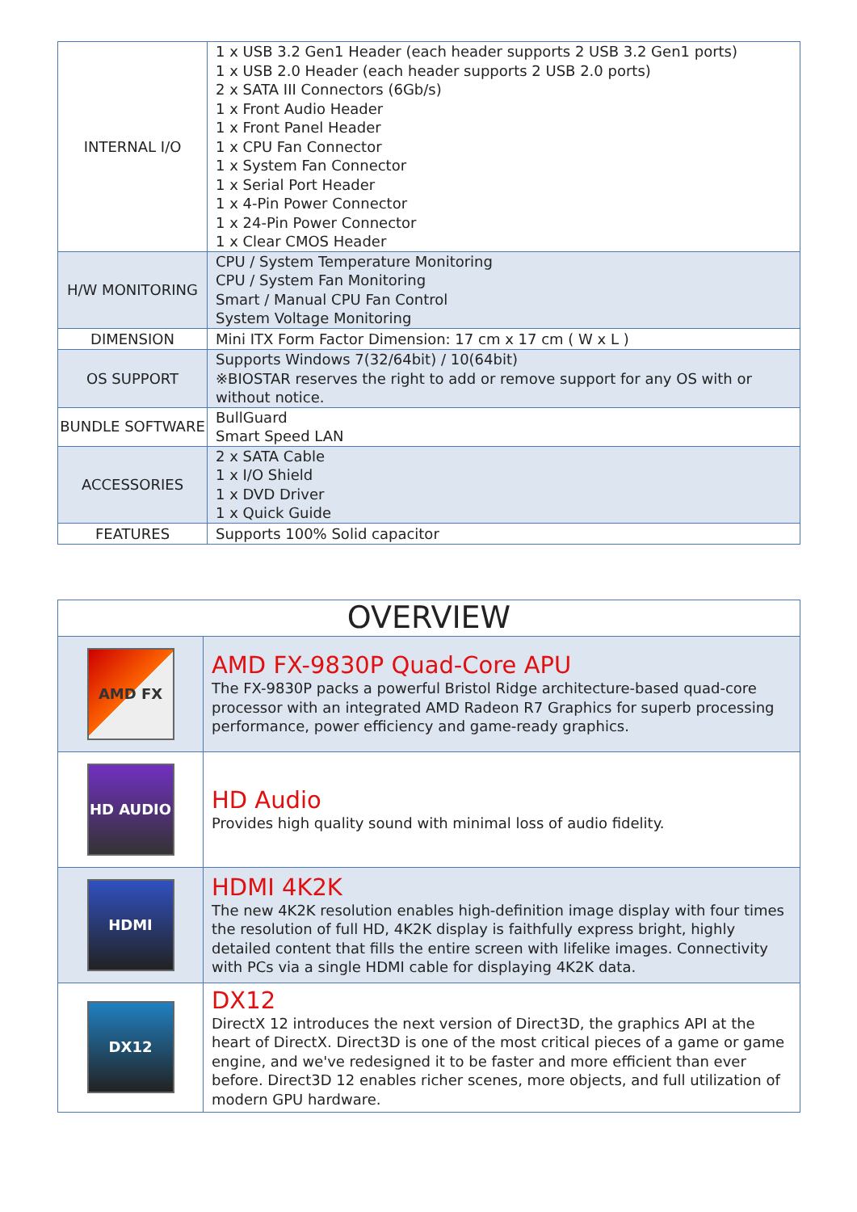| INTERNAL I/O | 1 x USB 3.2 Gen1 Header (each header supports 2 USB 3.2 Gen1 ports) 1 x USB 2.0 Header (each header supports 2 USB 2.0 ports) 2 x SATA III Connectors (6Gb/s) 1 x Front Audio Header 1 x Front Panel Header 1 x CPU Fan Connector 1 x System Fan Connector 1 x Serial Port Header 1 x 4-Pin Power Connector 1 x 24-Pin Power Connector 1 x Clear CMOS Header |
| H/W MONITORING | CPU / System Temperature Monitoring CPU / System Fan Monitoring Smart / Manual CPU Fan Control System Voltage Monitoring |
| DIMENSION | Mini ITX Form Factor Dimension: 17 cm x 17 cm ( W x L ) |
| OS SUPPORT | Supports Windows 7(32/64bit) / 10(64bit) ※BIOSTAR reserves the right to add or remove support for any OS with or without notice. |
| BUNDLE SOFTWARE | BullGuard Smart Speed LAN |
| ACCESSORIES | 2 x SATA Cable 1 x I/O Shield 1 x DVD Driver 1 x Quick Guide |
| FEATURES | Supports 100% Solid capacitor |
| OVERVIEW | |
| --- | --- |
| AMD FX | AMD FX-9830P Quad-Core APU The FX-9830P packs a powerful Bristol Ridge architecture-based quad-core processor with an integrated AMD Radeon R7 Graphics for superb processing performance, power efficiency and game-ready graphics. |
| HD AUDIO | HD Audio Provides high quality sound with minimal loss of audio fidelity. |
| HDMI | HDMI 4K2K The new 4K2K resolution enables high-definition image display with four times the resolution of full HD, 4K2K display is faithfully express bright, highly detailed content that fills the entire screen with lifelike images. Connectivity with PCs via a single HDMI cable for displaying 4K2K data. |
| DX12 | DX12 DirectX 12 introduces the next version of Direct3D, the graphics API at the heart of DirectX. Direct3D is one of the most critical pieces of a game or game engine, and we've redesigned it to be faster and more efficient than ever before. Direct3D 12 enables richer scenes, more objects, and full utilization of modern GPU hardware. |